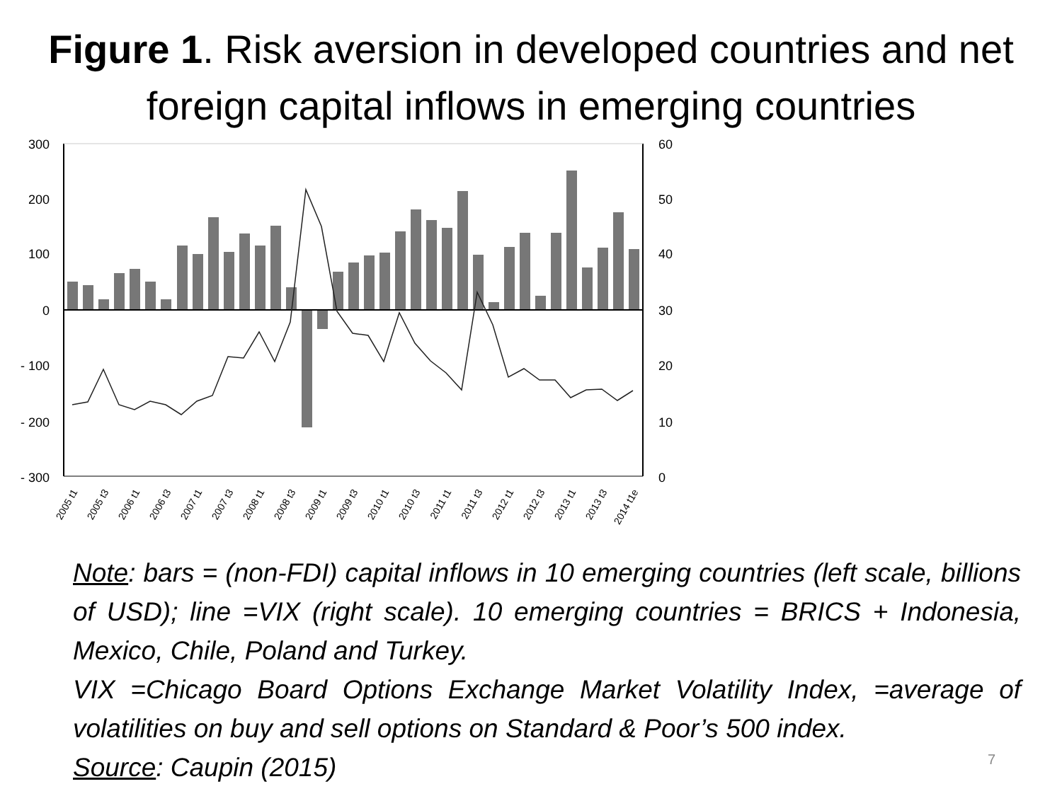Figure 1. Risk aversion in developed countries and net foreign capital inflows in emerging countries
300
200
100
0
- 100
- 200
- 300
60
50
40
30
20
10
0
2005 t1
2005 t3
2006 t1
2006 t3
2007 t1
2007 t3
2008 t1
2008 t3
2009 t1
2009 t3
2010 t1
2010 t3
2011 t1
2011 t3
2012 t1
2012 t3
2013 t1
2013 t3
2014 t1e
Note: bars = (non-FDI) capital inflows in 10 emerging countries (left scale, billions of USD); line =VIX (right scale). 10 emerging countries = BRICS + Indonesia, Mexico, Chile, Poland and Turkey.
VIX =Chicago Board Options Exchange Market Volatility Index, =average of volatilities on buy and sell options on Standard & Poor’s 500 index.
Source: Caupin (2015)
7